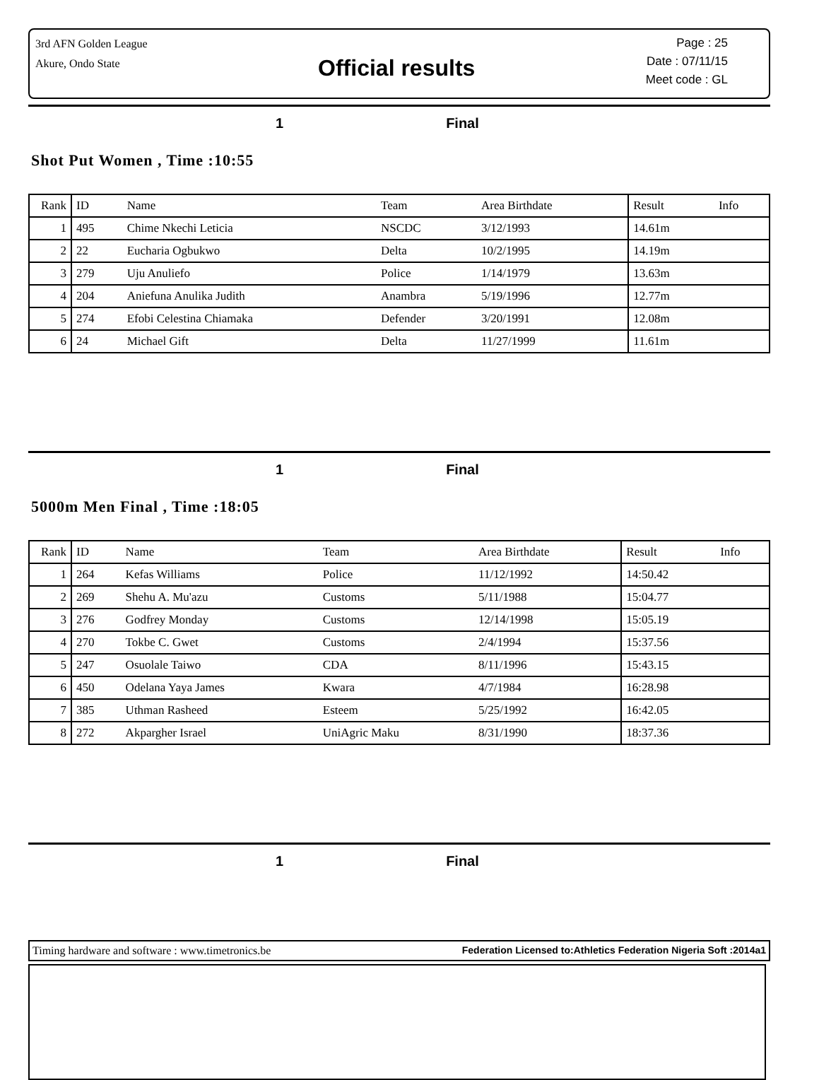3rd AFN Golden League
Akure, Ondo State
Official results
Page : 25
Date : 07/11/15
Meet code : GL
1 Final
Shot Put Women , Time :10:55
| Rank | ID | Name | Team | Area Birthdate | Result | Info |
| --- | --- | --- | --- | --- | --- | --- |
| 1 | 495 | Chime Nkechi Leticia | NSCDC | 3/12/1993 | 14.61m | |
| 2 | 22 | Eucharia Ogbukwo | Delta | 10/2/1995 | 14.19m | |
| 3 | 279 | Uju Anuliefo | Police | 1/14/1979 | 13.63m | |
| 4 | 204 | Aniefuna Anulika Judith | Anambra | 5/19/1996 | 12.77m | |
| 5 | 274 | Efobi Celestina Chiamaka | Defender | 3/20/1991 | 12.08m | |
| 6 | 24 | Michael Gift | Delta | 11/27/1999 | 11.61m | |
1 Final
5000m Men Final , Time :18:05
| Rank | ID | Name | Team | Area Birthdate | Result | Info |
| --- | --- | --- | --- | --- | --- | --- |
| 1 | 264 | Kefas Williams | Police | 11/12/1992 | 14:50.42 | |
| 2 | 269 | Shehu A. Mu'azu | Customs | 5/11/1988 | 15:04.77 | |
| 3 | 276 | Godfrey Monday | Customs | 12/14/1998 | 15:05.19 | |
| 4 | 270 | Tokbe C. Gwet | Customs | 2/4/1994 | 15:37.56 | |
| 5 | 247 | Osuolale Taiwo | CDA | 8/11/1996 | 15:43.15 | |
| 6 | 450 | Odelana Yaya James | Kwara | 4/7/1984 | 16:28.98 | |
| 7 | 385 | Uthman Rasheed | Esteem | 5/25/1992 | 16:42.05 | |
| 8 | 272 | Akpargher Israel | UniAgric Maku | 8/31/1990 | 18:37.36 | |
1 Final
Timing hardware and software : www.timetronics.be Federation Licensed to:Athletics Federation Nigeria Soft :2014a1